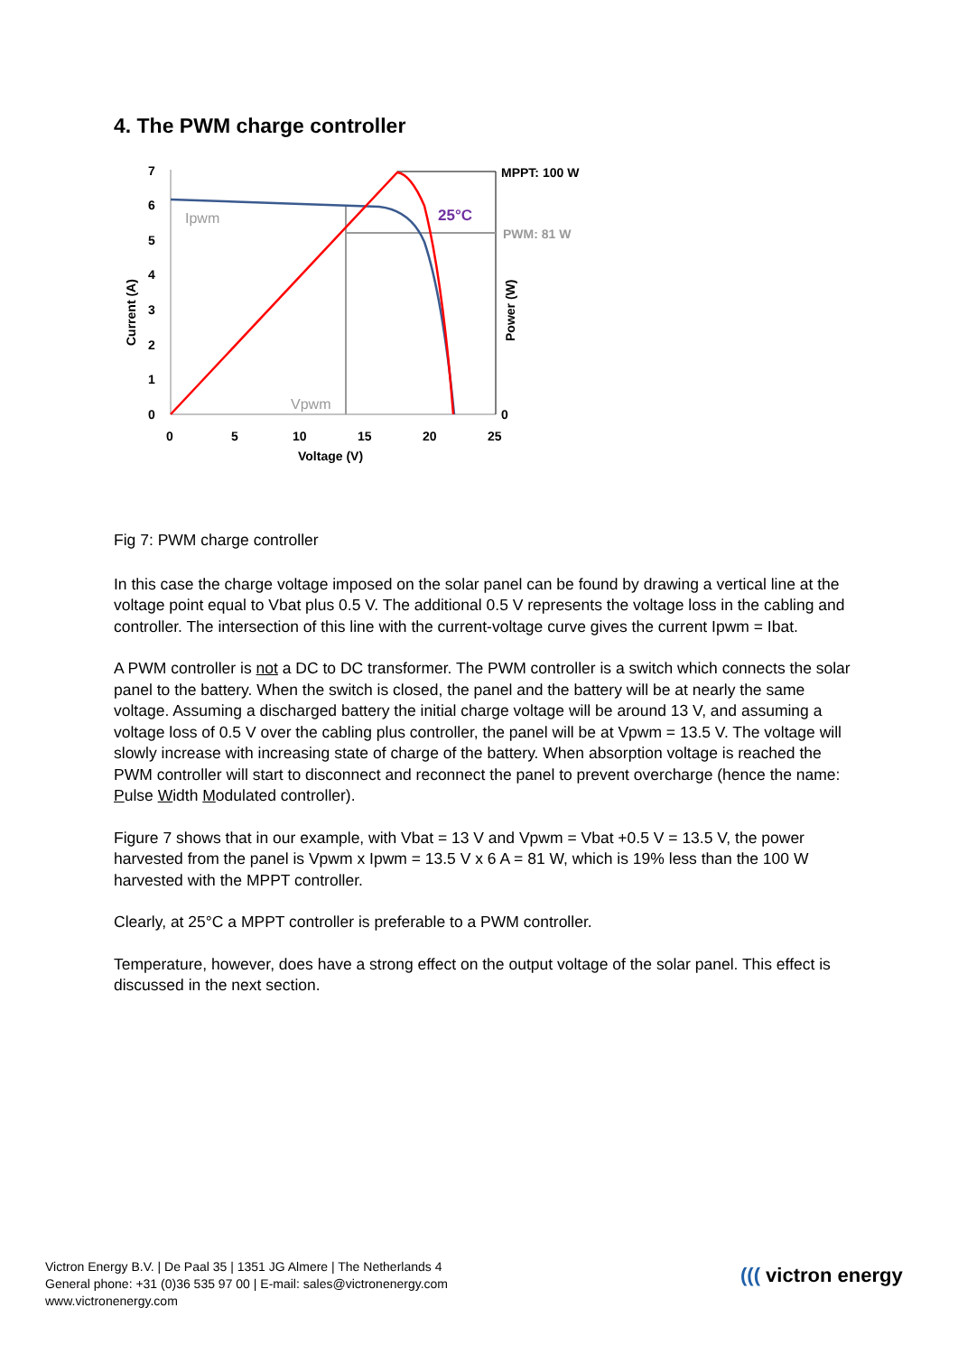4. The PWM charge controller
7
6
5
4
3
2
1
0
0
5
10
15
20
25
Voltage (V)
Current (A)
Power (W)
MPPT: 100 W
PWM: 81 W
0
Ipwm
Vpwm
25°C
Fig 7: PWM charge controller
In this case the charge voltage imposed on the solar panel can be found by drawing a vertical line at the voltage point equal to Vbat plus 0.5 V. The additional 0.5 V represents the voltage loss in the cabling and controller. The intersection of this line with the current-voltage curve gives the current Ipwm = Ibat.
A PWM controller is not a DC to DC transformer. The PWM controller is a switch which connects the solar panel to the battery. When the switch is closed, the panel and the battery will be at nearly the same voltage. Assuming a discharged battery the initial charge voltage will be around 13 V, and assuming a voltage loss of 0.5 V over the cabling plus controller, the panel will be at Vpwm = 13.5 V. The voltage will slowly increase with increasing state of charge of the battery. When absorption voltage is reached the PWM controller will start to disconnect and reconnect the panel to prevent overcharge (hence the name: Pulse Width Modulated controller).
Figure 7 shows that in our example, with Vbat = 13 V and Vpwm = Vbat +0.5 V = 13.5 V, the power harvested from the panel is Vpwm x Ipwm = 13.5 V x 6 A = 81 W, which is 19% less than the 100 W harvested with the MPPT controller.
Clearly, at 25°C a MPPT controller is preferable to a PWM controller.
Temperature, however, does have a strong effect on the output voltage of the solar panel. This effect is discussed in the next section.
Victron Energy B.V. | De Paal 35 | 1351 JG Almere | The Netherlands 4
General phone: +31 (0)36 535 97 00 | E-mail: sales@victronenergy.com
www.victronenergy.com
((( victron energy